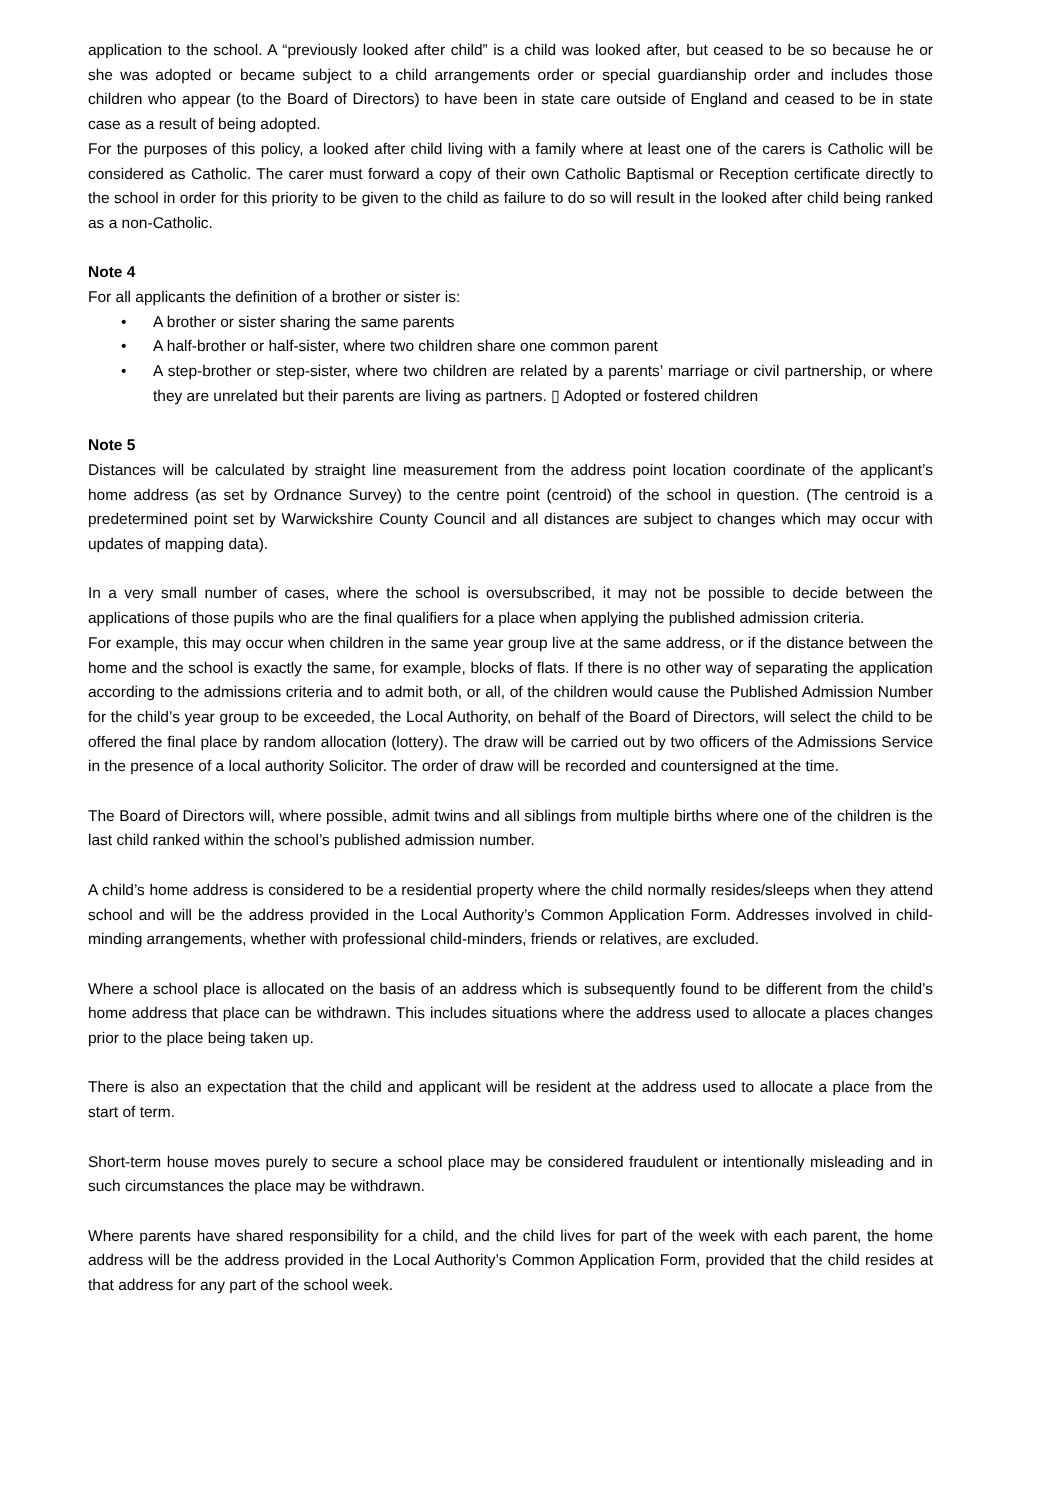application to the school. A “previously looked after child” is a child was looked after, but ceased to be so because he or she was adopted or became subject to a child arrangements order or special guardianship order and includes those children who appear (to the Board of Directors) to have been in state care outside of England and ceased to be in state case as a result of being adopted.
For the purposes of this policy, a looked after child living with a family where at least one of the carers is Catholic will be considered as Catholic. The carer must forward a copy of their own Catholic Baptismal or Reception certificate directly to the school in order for this priority to be given to the child as failure to do so will result in the looked after child being ranked as a non-Catholic.
Note 4
For all applicants the definition of a brother or sister is:
• A brother or sister sharing the same parents
• A half-brother or half-sister, where two children share one common parent
• A step-brother or step-sister, where two children are related by a parents’ marriage or civil partnership, or where they are unrelated but their parents are living as partners. ▯ Adopted or fostered children
Note 5
Distances will be calculated by straight line measurement from the address point location coordinate of the applicant’s home address (as set by Ordnance Survey) to the centre point (centroid) of the school in question. (The centroid is a predetermined point set by Warwickshire County Council and all distances are subject to changes which may occur with updates of mapping data).
In a very small number of cases, where the school is oversubscribed, it may not be possible to decide between the applications of those pupils who are the final qualifiers for a place when applying the published admission criteria.
For example, this may occur when children in the same year group live at the same address, or if the distance between the home and the school is exactly the same, for example, blocks of flats. If there is no other way of separating the application according to the admissions criteria and to admit both, or all, of the children would cause the Published Admission Number for the child’s year group to be exceeded, the Local Authority, on behalf of the Board of Directors, will select the child to be offered the final place by random allocation (lottery). The draw will be carried out by two officers of the Admissions Service in the presence of a local authority Solicitor. The order of draw will be recorded and countersigned at the time.
The Board of Directors will, where possible, admit twins and all siblings from multiple births where one of the children is the last child ranked within the school’s published admission number.
A child’s home address is considered to be a residential property where the child normally resides/sleeps when they attend school and will be the address provided in the Local Authority’s Common Application Form. Addresses involved in child-minding arrangements, whether with professional child-minders, friends or relatives, are excluded.
Where a school place is allocated on the basis of an address which is subsequently found to be different from the child’s home address that place can be withdrawn. This includes situations where the address used to allocate a places changes prior to the place being taken up.
There is also an expectation that the child and applicant will be resident at the address used to allocate a place from the start of term.
Short-term house moves purely to secure a school place may be considered fraudulent or intentionally misleading and in such circumstances the place may be withdrawn.
Where parents have shared responsibility for a child, and the child lives for part of the week with each parent, the home address will be the address provided in the Local Authority’s Common Application Form, provided that the child resides at that address for any part of the school week.